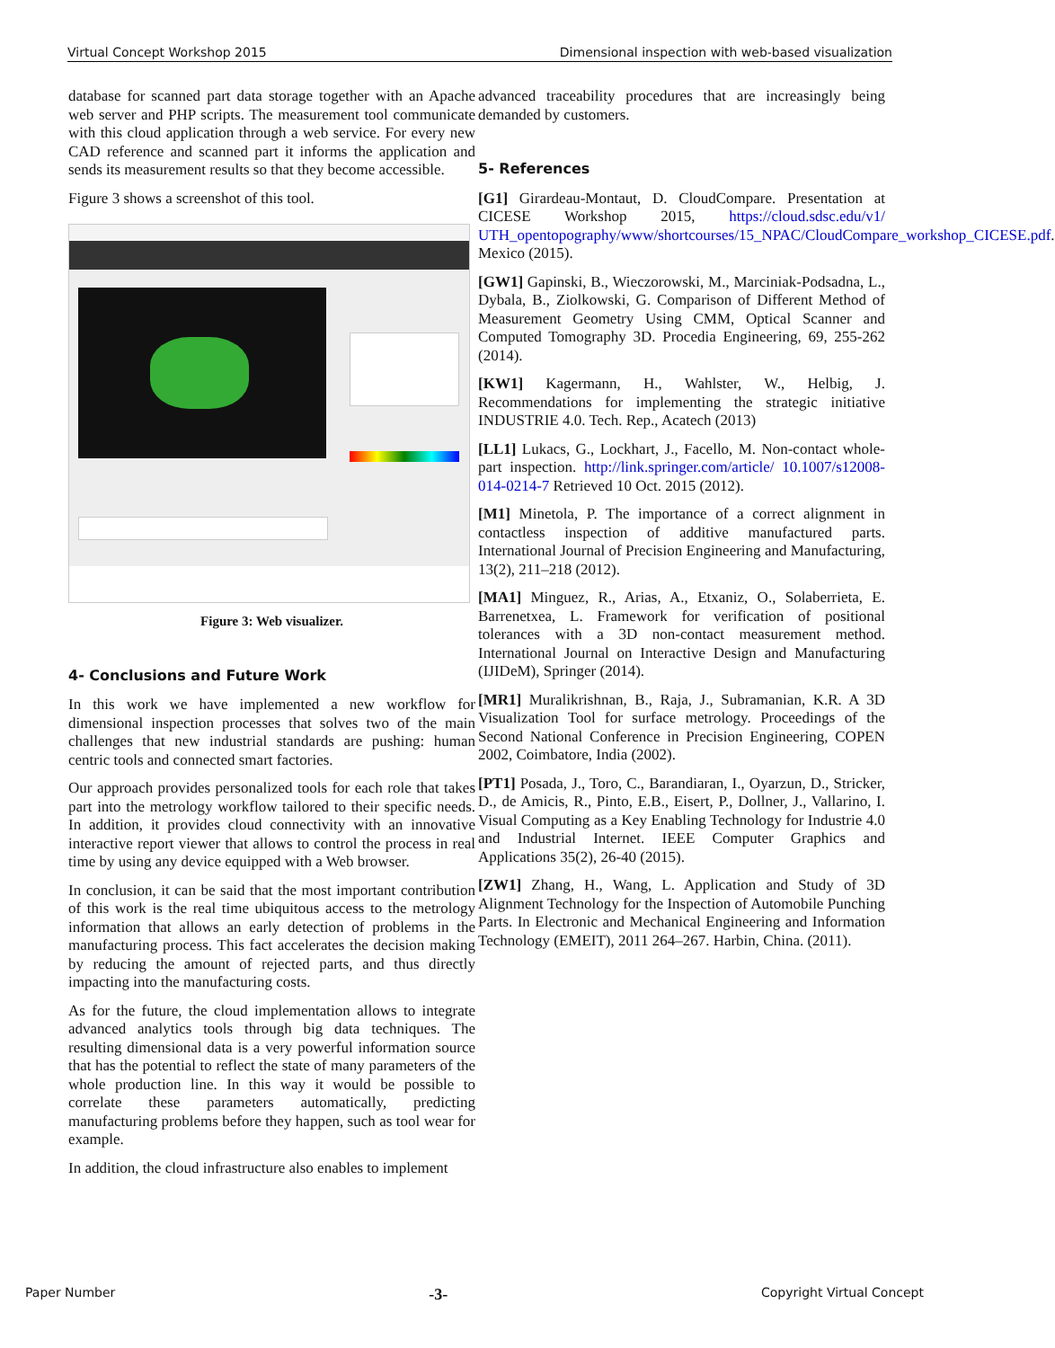Virtual Concept Workshop 2015 Dimensional inspection with web-based visualization
database for scanned part data storage together with an Apache web server and PHP scripts. The measurement tool communicate with this cloud application through a web service. For every new CAD reference and scanned part it informs the application and sends its measurement results so that they become accessible.
Figure 3 shows a screenshot of this tool.
Figure 3: Web visualizer.
4- Conclusions and Future Work
In this work we have implemented a new workflow for dimensional inspection processes that solves two of the main challenges that new industrial standards are pushing: human centric tools and connected smart factories.
Our approach provides personalized tools for each role that takes part into the metrology workflow tailored to their specific needs. In addition, it provides cloud connectivity with an innovative interactive report viewer that allows to control the process in real time by using any device equipped with a Web browser.
In conclusion, it can be said that the most important contribution of this work is the real time ubiquitous access to the metrology information that allows an early detection of problems in the manufacturing process. This fact accelerates the decision making by reducing the amount of rejected parts, and thus directly impacting into the manufacturing costs.
As for the future, the cloud implementation allows to integrate advanced analytics tools through big data techniques. The resulting dimensional data is a very powerful information source that has the potential to reflect the state of many parameters of the whole production line. In this way it would be possible to correlate these parameters automatically, predicting manufacturing problems before they happen, such as tool wear for example.
In addition, the cloud infrastructure also enables to implement
advanced traceability procedures that are increasingly being demanded by customers.
5- References
[G1] Girardeau-Montaut, D. CloudCompare. Presentation at CICESE Workshop 2015, https://cloud.sdsc.edu/v1/ UTH_opentopography/www/shortcourses/15_NPAC/CloudCompare_workshop_CICESE.pdf. Mexico (2015).
[GW1] Gapinski, B., Wieczorowski, M., Marciniak-Podsadna, L., Dybala, B., Ziolkowski, G. Comparison of Different Method of Measurement Geometry Using CMM, Optical Scanner and Computed Tomography 3D. Procedia Engineering, 69, 255-262 (2014).
[KW1] Kagermann, H., Wahlster, W., Helbig, J. Recommendations for implementing the strategic initiative INDUSTRIE 4.0. Tech. Rep., Acatech (2013)
[LL1] Lukacs, G., Lockhart, J., Facello, M. Non-contact whole-part inspection. http://link.springer.com/article/ 10.1007/s12008-014-0214-7 Retrieved 10 Oct. 2015 (2012).
[M1] Minetola, P. The importance of a correct alignment in contactless inspection of additive manufactured parts. International Journal of Precision Engineering and Manufacturing, 13(2), 211–218 (2012).
[MA1] Minguez, R., Arias, A., Etxaniz, O., Solaberrieta, E. Barrenetxea, L. Framework for verification of positional tolerances with a 3D non-contact measurement method. International Journal on Interactive Design and Manufacturing (IJIDeM), Springer (2014).
[MR1] Muralikrishnan, B., Raja, J., Subramanian, K.R. A 3D Visualization Tool for surface metrology. Proceedings of the Second National Conference in Precision Engineering, COPEN 2002, Coimbatore, India (2002).
[PT1] Posada, J., Toro, C., Barandiaran, I., Oyarzun, D., Stricker, D., de Amicis, R., Pinto, E.B., Eisert, P., Dollner, J., Vallarino, I. Visual Computing as a Key Enabling Technology for Industrie 4.0 and Industrial Internet. IEEE Computer Graphics and Applications 35(2), 26-40 (2015).
[ZW1] Zhang, H., Wang, L. Application and Study of 3D Alignment Technology for the Inspection of Automobile Punching Parts. In Electronic and Mechanical Engineering and Information Technology (EMEIT), 2011 264–267. Harbin, China. (2011).
Paper Number -3- Copyright Virtual Concept